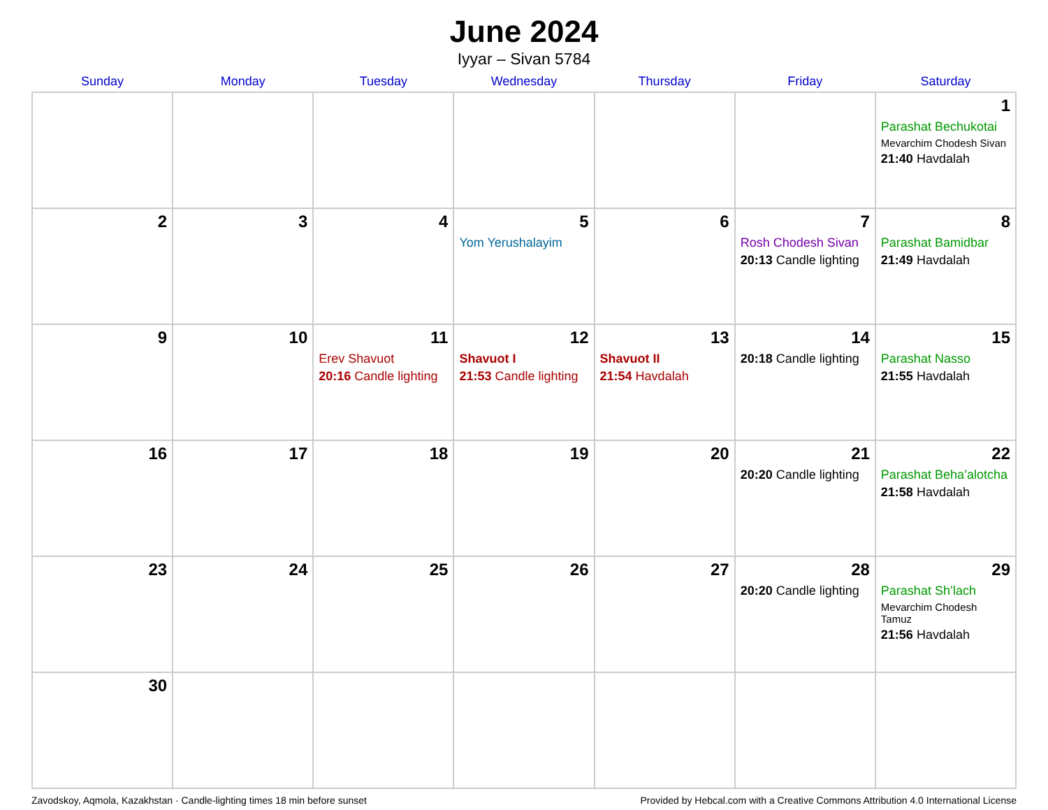June 2024
Iyyar – Sivan 5784
| Sunday | Monday | Tuesday | Wednesday | Thursday | Friday | Saturday |
| --- | --- | --- | --- | --- | --- | --- |
| | | | | | | 1 Parashat Bechukotai Mevarchim Chodesh Sivan 21:40 Havdalah |
| 2 | 3 | 4 | 5 Yom Yerushalayim | 6 | 7 Rosh Chodesh Sivan 20:13 Candle lighting | 8 Parashat Bamidbar 21:49 Havdalah |
| 9 | 10 | 11 Erev Shavuot 20:16 Candle lighting | 12 Shavuot I 21:53 Candle lighting | 13 Shavuot II 21:54 Havdalah | 14 20:18 Candle lighting | 15 Parashat Nasso 21:55 Havdalah |
| 16 | 17 | 18 | 19 | 20 | 21 20:20 Candle lighting | 22 Parashat Beha’alotcha 21:58 Havdalah |
| 23 | 24 | 25 | 26 | 27 | 28 20:20 Candle lighting | 29 Parashat Sh’lach Mevarchim Chodesh Tamuz 21:56 Havdalah |
| 30 | | | | | | |
Zavodskoy, Aqmola, Kazakhstan · Candle-lighting times 18 min before sunset Provided by Hebcal.com with a Creative Commons Attribution 4.0 International License